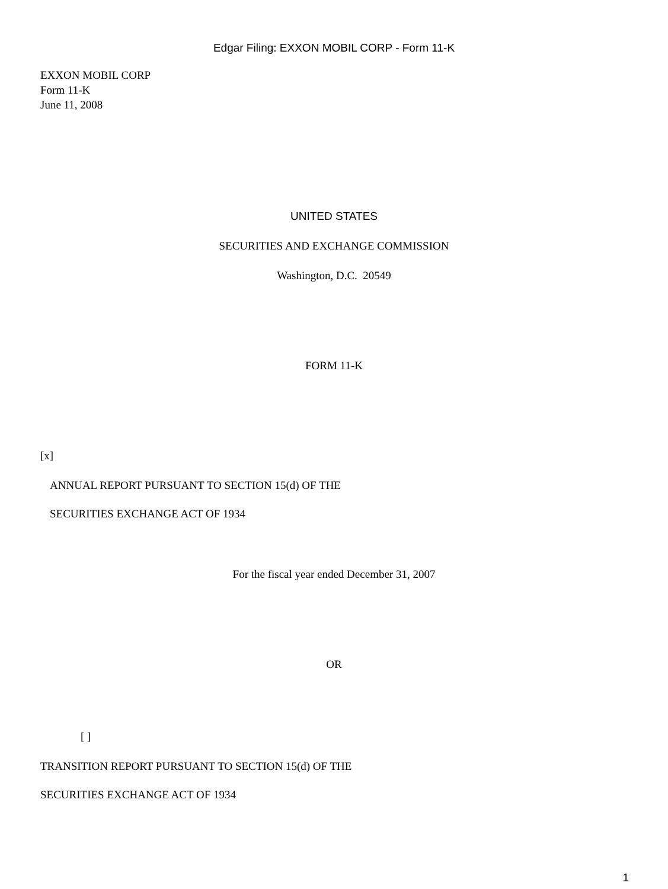Edgar Filing: EXXON MOBIL CORP - Form 11-K
EXXON MOBIL CORP
Form 11-K
June 11, 2008
UNITED STATES
SECURITIES AND EXCHANGE COMMISSION
Washington, D.C. 20549
FORM 11-K
[x]
ANNUAL REPORT PURSUANT TO SECTION 15(d) OF THE
SECURITIES EXCHANGE ACT OF 1934
For the fiscal year ended December 31, 2007
OR
[ ]
TRANSITION REPORT PURSUANT TO SECTION 15(d) OF THE
SECURITIES EXCHANGE ACT OF 1934
1